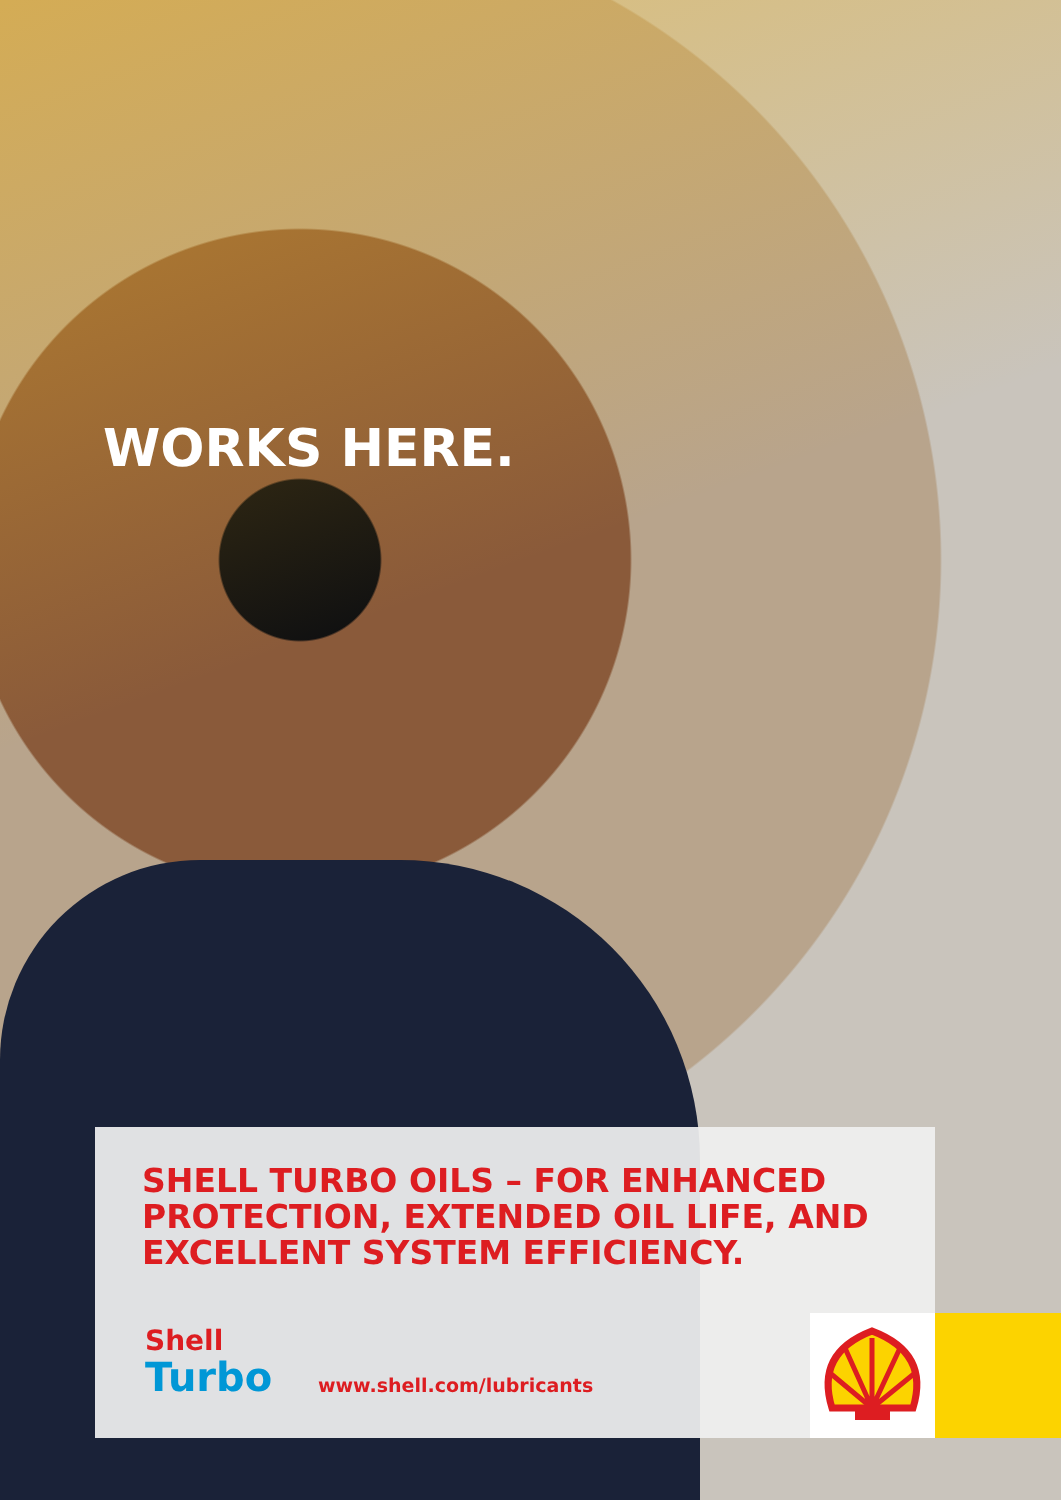WORKS HERE.
SHELL TURBO OILS – FOR ENHANCED
PROTECTION, EXTENDED OIL LIFE, AND
EXCELLENT SYSTEM EFFICIENCY.
Shell
Turbo
www.shell.com/lubricants